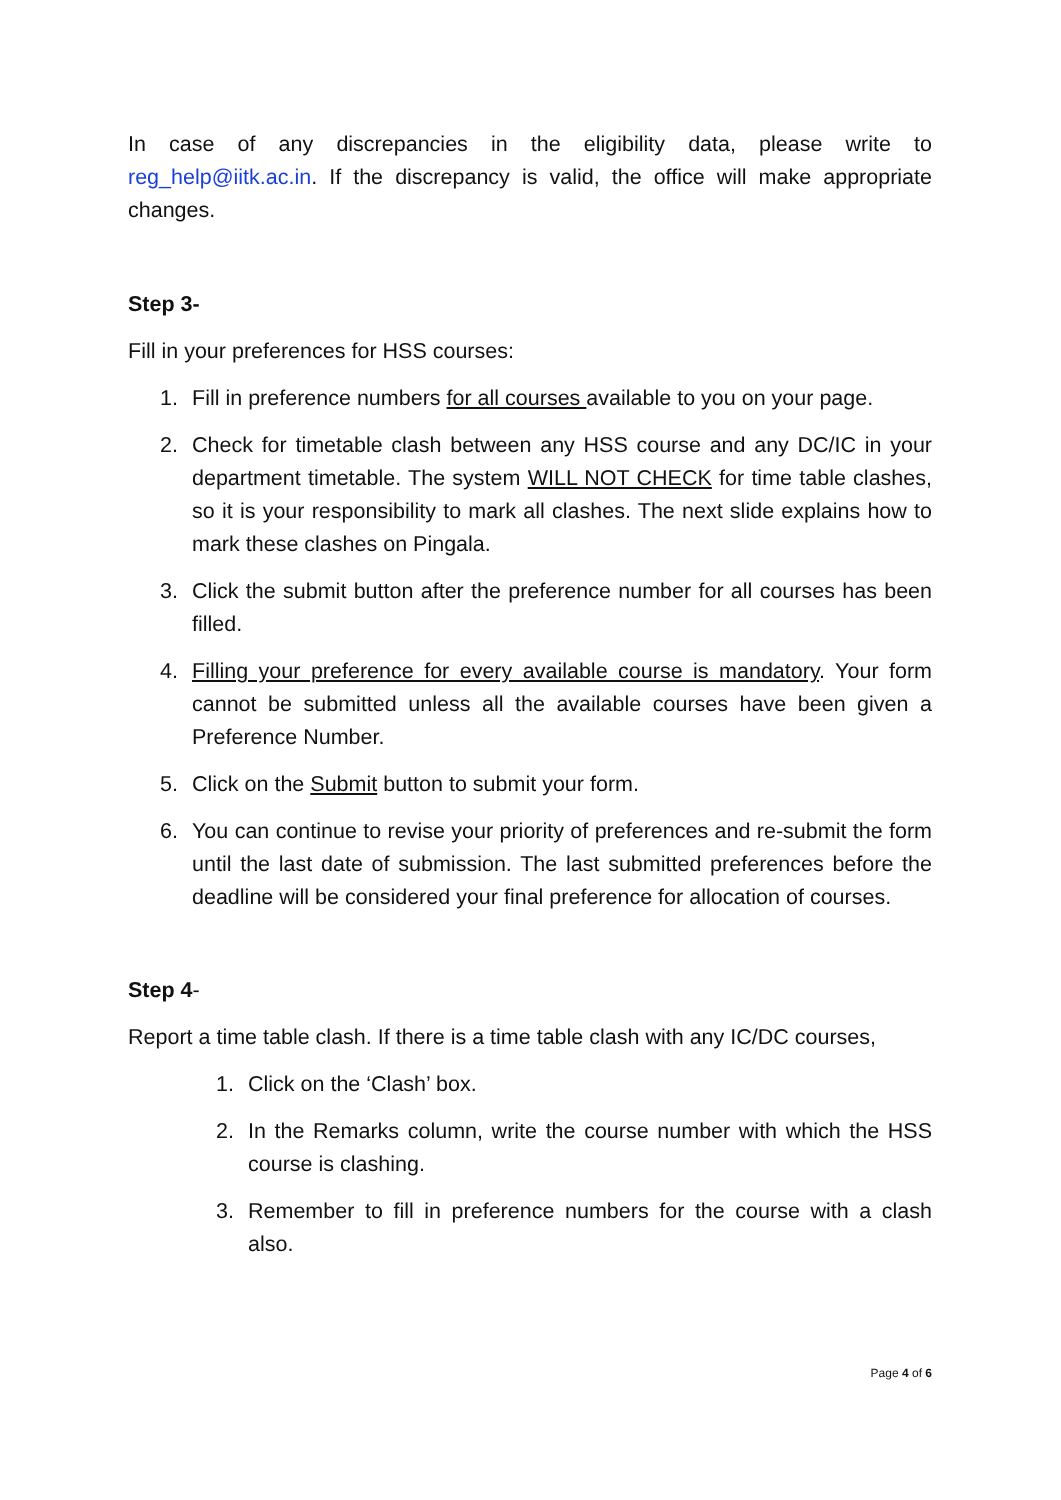In case of any discrepancies in the eligibility data, please write to reg_help@iitk.ac.in. If the discrepancy is valid, the office will make appropriate changes.
Step 3-
Fill in your preferences for HSS courses:
1. Fill in preference numbers for all courses available to you on your page.
2. Check for timetable clash between any HSS course and any DC/IC in your department timetable. The system WILL NOT CHECK for time table clashes, so it is your responsibility to mark all clashes. The next slide explains how to mark these clashes on Pingala.
3. Click the submit button after the preference number for all courses has been filled.
4. Filling your preference for every available course is mandatory. Your form cannot be submitted unless all the available courses have been given a Preference Number.
5. Click on the Submit button to submit your form.
6. You can continue to revise your priority of preferences and re-submit the form until the last date of submission. The last submitted preferences before the deadline will be considered your final preference for allocation of courses.
Step 4-
Report a time table clash. If there is a time table clash with any IC/DC courses,
1. Click on the ‘Clash’ box.
2. In the Remarks column, write the course number with which the HSS course is clashing.
3. Remember to fill in preference numbers for the course with a clash also.
Page 4 of 6